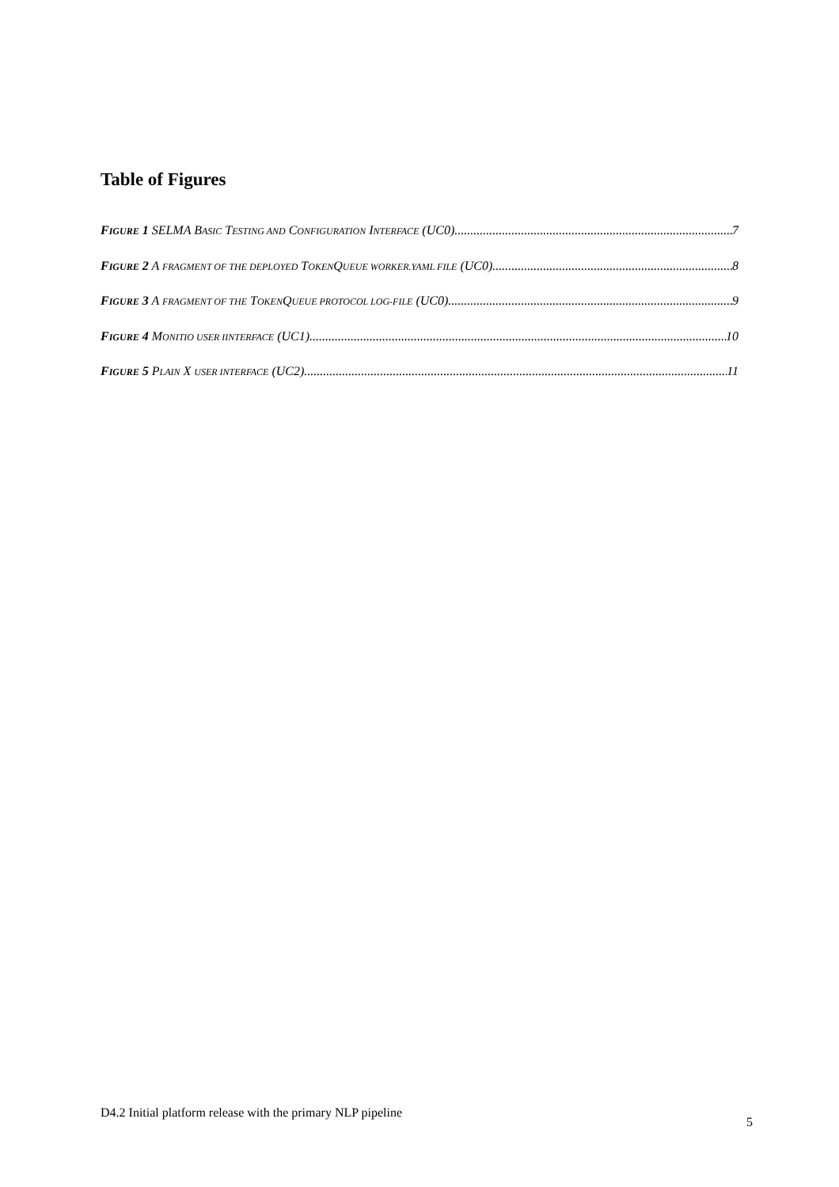Table of Figures
FIGURE 1 SELMA BASIC TESTING AND CONFIGURATION INTERFACE (UC0) 7
FIGURE 2 A FRAGMENT OF THE DEPLOYED TOKENQUEUE WORKER.YAML FILE (UC0) 8
FIGURE 3 A FRAGMENT OF THE TOKENQUEUE PROTOCOL LOG-FILE (UC0) 9
FIGURE 4 MONITIO USER IINTERFACE (UC1) 10
FIGURE 5 PLAIN X USER INTERFACE (UC2) 11
D4.2 Initial platform release with the primary NLP pipeline
5